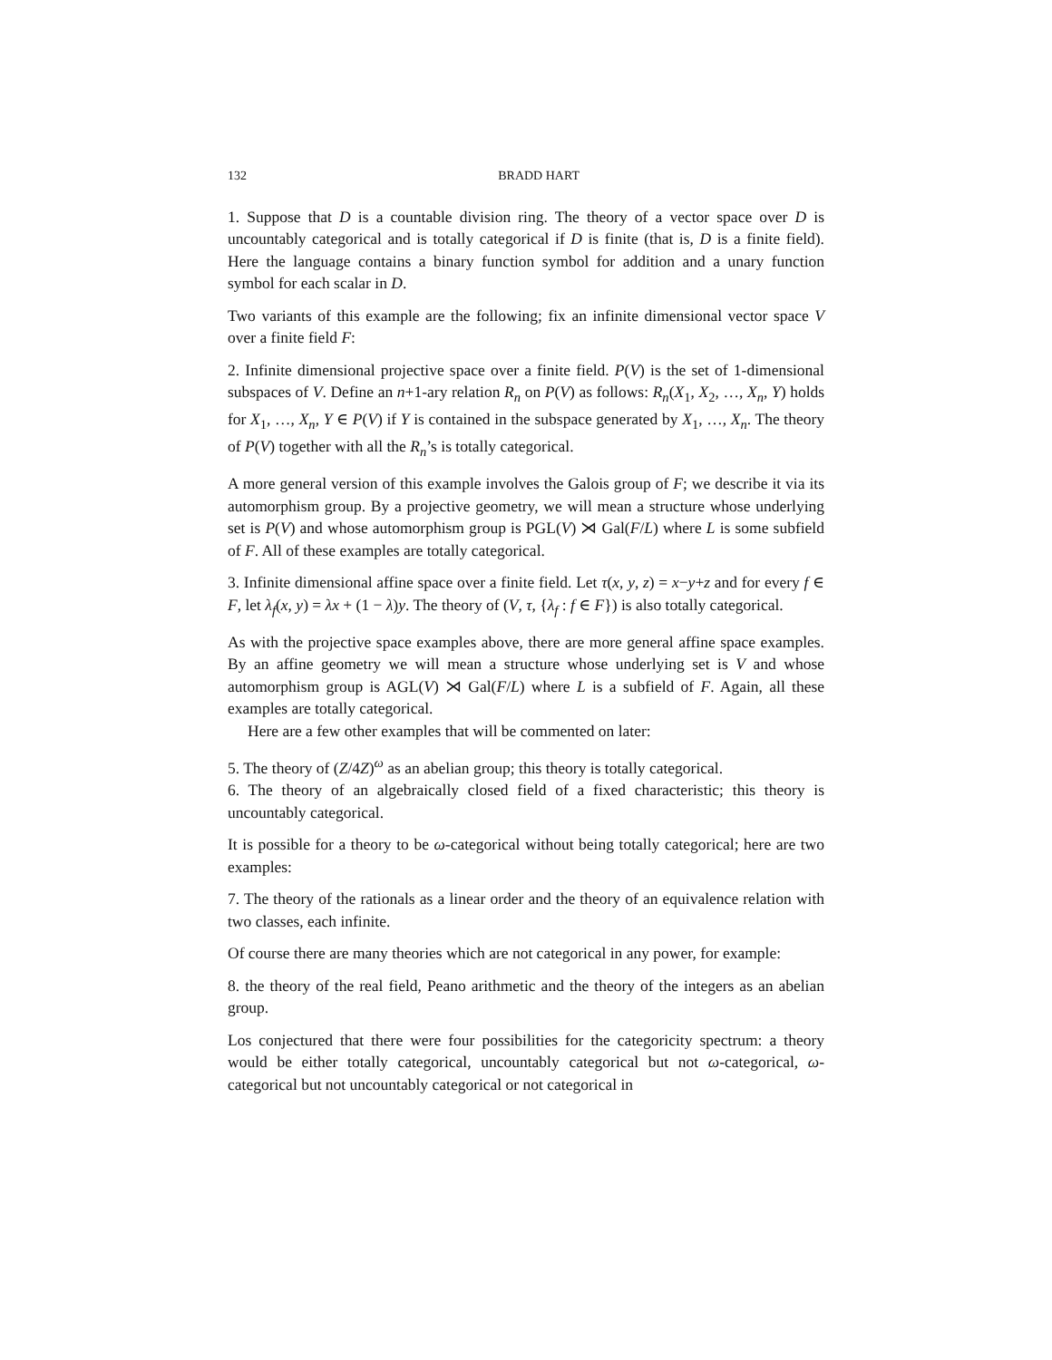132 BRADD HART
1. Suppose that D is a countable division ring. The theory of a vector space over D is uncountably categorical and is totally categorical if D is finite (that is, D is a finite field). Here the language contains a binary function symbol for addition and a unary function symbol for each scalar in D.
Two variants of this example are the following; fix an infinite dimensional vector space V over a finite field F:
2. Infinite dimensional projective space over a finite field. P(V) is the set of 1-dimensional subspaces of V. Define an n+1-ary relation R<sub>n</sub> on P(V) as follows: R<sub>n</sub>(X<sub>1</sub>, X<sub>2</sub>, …, X<sub>n</sub>, Y) holds for X<sub>1</sub>, …, X<sub>n</sub>, Y ∈ P(V) if Y is contained in the subspace generated by X<sub>1</sub>, …, X<sub>n</sub>. The theory of P(V) together with all the R<sub>n</sub>’s is totally categorical.
A more general version of this example involves the Galois group of F; we describe it via its automorphism group. By a projective geometry, we will mean a structure whose underlying set is P(V) and whose automorphism group is PGL(V) ⋊ Gal(F/L) where L is some subfield of F. All of these examples are totally categorical.
3. Infinite dimensional affine space over a finite field. Let τ(x, y, z) = x−y+z and for every f ∈ F, let λ<sub>f</sub>(x, y) = λx + (1 − λ)y. The theory of (V, τ, {λ<sub>f</sub> : f ∈ F}) is also totally categorical.
As with the projective space examples above, there are more general affine space examples. By an affine geometry we will mean a structure whose underlying set is V and whose automorphism group is AGL(V) ⋊ Gal(F/L) where L is a subfield of F. Again, all these examples are totally categorical.
Here are a few other examples that will be commented on later:
5. The theory of (Z/4Z)<sup>ω</sup> as an abelian group; this theory is totally categorical.
6. The theory of an algebraically closed field of a fixed characteristic; this theory is uncountably categorical.
It is possible for a theory to be ω-categorical without being totally categorical; here are two examples:
7. The theory of the rationals as a linear order and the theory of an equivalence relation with two classes, each infinite.
Of course there are many theories which are not categorical in any power, for example:
8. the theory of the real field, Peano arithmetic and the theory of the integers as an abelian group.
Los conjectured that there were four possibilities for the categoricity spectrum: a theory would be either totally categorical, uncountably categorical but not ω-categorical, ω-categorical but not uncountably categorical or not categorical in